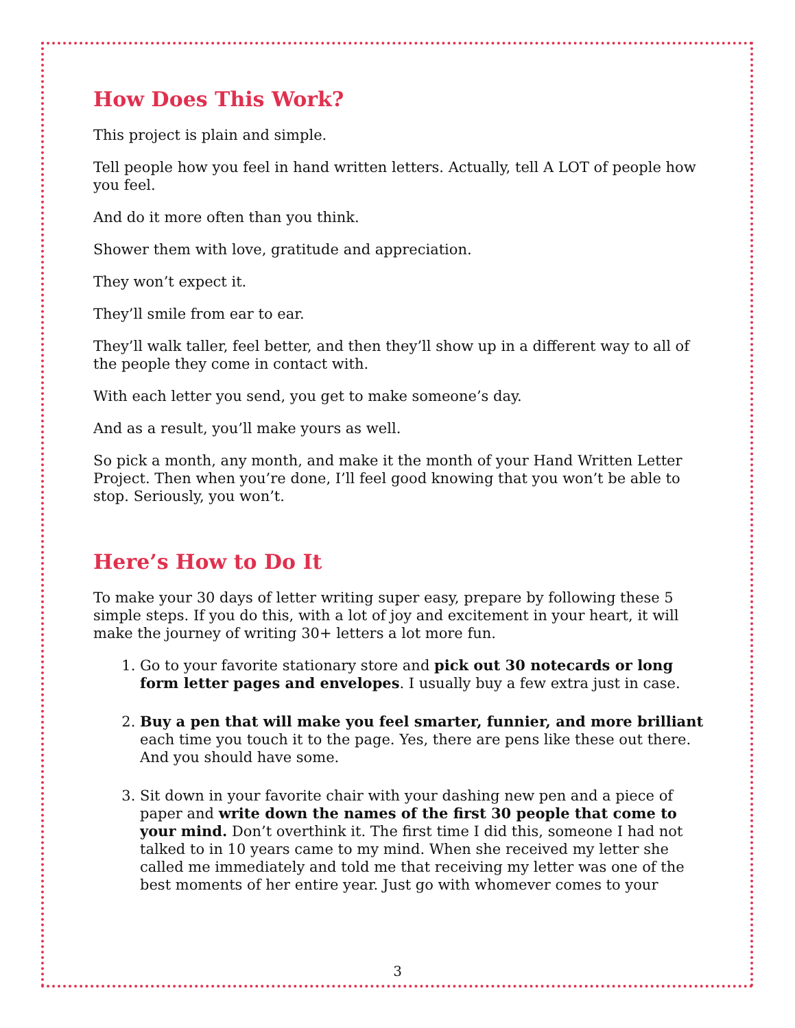How Does This Work?
This project is plain and simple.
Tell people how you feel in hand written letters. Actually, tell A LOT of people how you feel.
And do it more often than you think.
Shower them with love, gratitude and appreciation.
They won’t expect it.
They’ll smile from ear to ear.
They’ll walk taller, feel better, and then they’ll show up in a different way to all of the people they come in contact with.
With each letter you send, you get to make someone’s day.
And as a result, you’ll make yours as well.
So pick a month, any month, and make it the month of your Hand Written Letter Project. Then when you’re done, I’ll feel good knowing that you won’t be able to stop. Seriously, you won’t.
Here’s How to Do It
To make your 30 days of letter writing super easy, prepare by following these 5 simple steps. If you do this, with a lot of joy and excitement in your heart, it will make the journey of writing 30+ letters a lot more fun.
1. Go to your favorite stationary store and pick out 30 notecards or long form letter pages and envelopes. I usually buy a few extra just in case.
2. Buy a pen that will make you feel smarter, funnier, and more brilliant each time you touch it to the page. Yes, there are pens like these out there. And you should have some.
3. Sit down in your favorite chair with your dashing new pen and a piece of paper and write down the names of the first 30 people that come to your mind. Don’t overthink it. The first time I did this, someone I had not talked to in 10 years came to my mind. When she received my letter she called me immediately and told me that receiving my letter was one of the best moments of her entire year. Just go with whomever comes to your
3